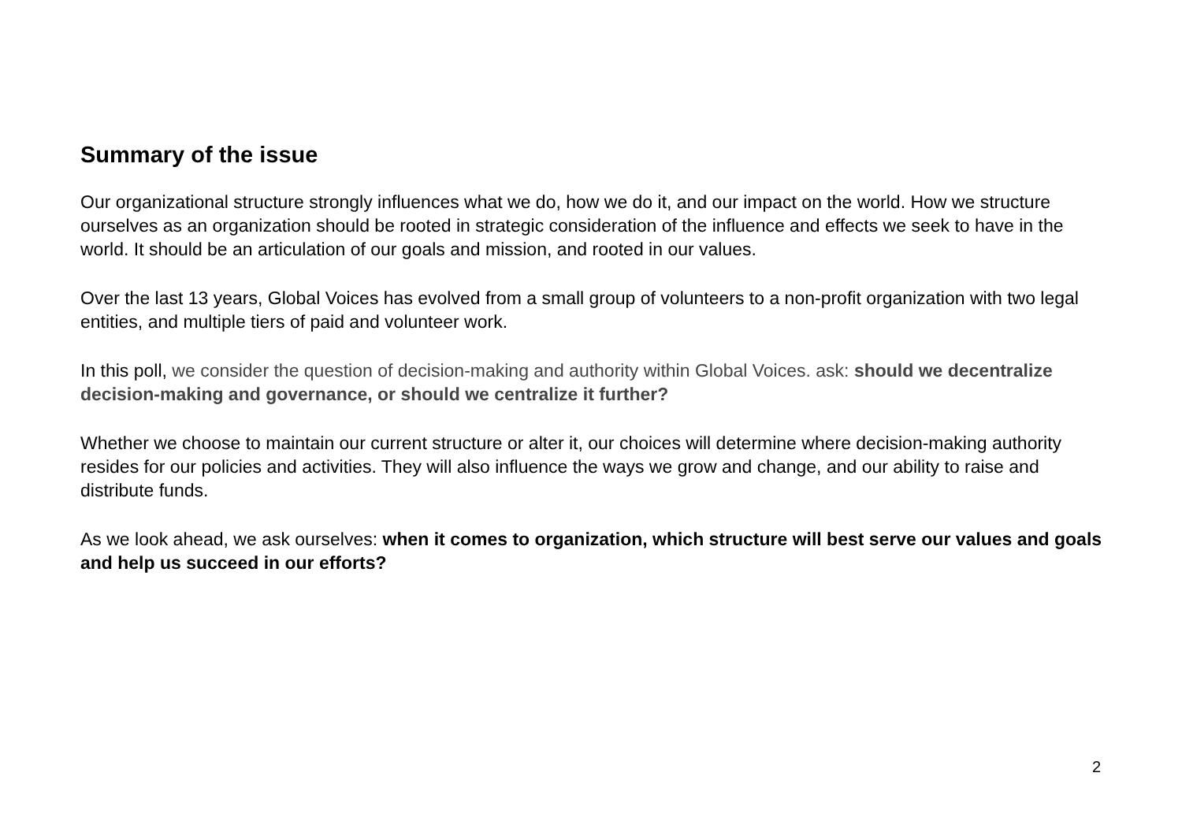Summary of the issue
Our organizational structure strongly influences what we do, how we do it, and our impact on the world. How we structure ourselves as an organization should be rooted in strategic consideration of the influence and effects we seek to have in the world. It should be an articulation of our goals and mission, and rooted in our values.
Over the last 13 years, Global Voices has evolved from a small group of volunteers to a non-profit organization with two legal entities, and multiple tiers of paid and volunteer work.
In this poll, we consider the question of decision-making and authority within Global Voices. ask: should we decentralize decision-making and governance, or should we centralize it further?
Whether we choose to maintain our current structure or alter it, our choices will determine where decision-making authority resides for our policies and activities. They will also influence the ways we grow and change, and our ability to raise and distribute funds.
As we look ahead, we ask ourselves: when it comes to organization, which structure will best serve our values and goals and help us succeed in our efforts?
2